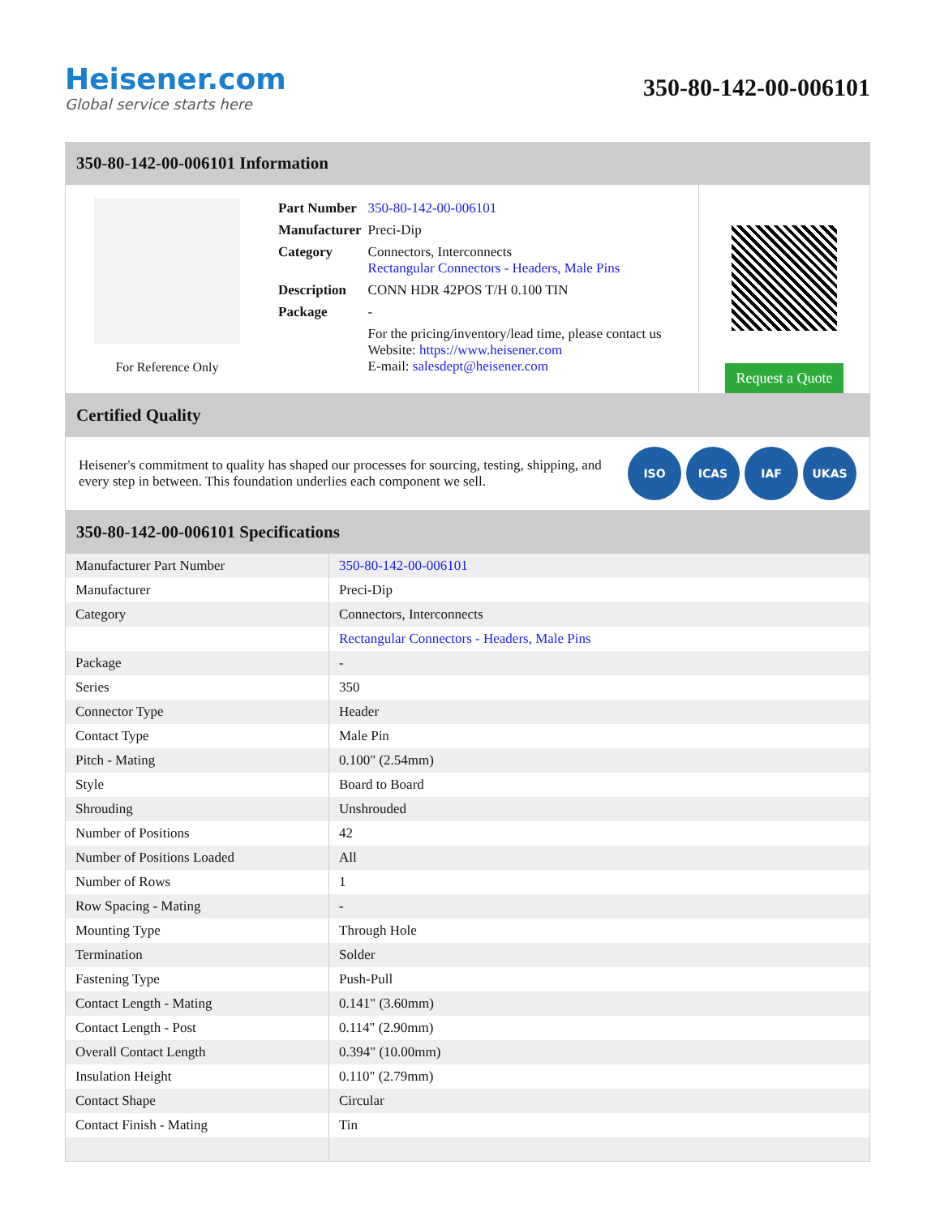Heisener.com
Global service starts here
350-80-142-00-006101
350-80-142-00-006101 Information
For Reference Only
| Part Number | 350-80-142-00-006101 |
| Manufacturer | Preci-Dip |
| Category | Connectors, Interconnects Rectangular Connectors - Headers, Male Pins |
| Description | CONN HDR 42POS T/H 0.100 TIN |
| Package | - |
| | For the pricing/inventory/lead time, please contact us Website: https://www.heisener.com E-mail: salesdept@heisener.com |
Request a Quote
Certified Quality
Heisener's commitment to quality has shaped our processes for sourcing, testing, shipping, and every step in between. This foundation underlies each component we sell.
ISO ICAS IAF UKAS
350-80-142-00-006101 Specifications
| Manufacturer Part Number | 350-80-142-00-006101 |
| Manufacturer | Preci-Dip |
| Category | Connectors, Interconnects |
| | Rectangular Connectors - Headers, Male Pins |
| Package | - |
| Series | 350 |
| Connector Type | Header |
| Contact Type | Male Pin |
| Pitch - Mating | 0.100" (2.54mm) |
| Style | Board to Board |
| Shrouding | Unshrouded |
| Number of Positions | 42 |
| Number of Positions Loaded | All |
| Number of Rows | 1 |
| Row Spacing - Mating | - |
| Mounting Type | Through Hole |
| Termination | Solder |
| Fastening Type | Push-Pull |
| Contact Length - Mating | 0.141" (3.60mm) |
| Contact Length - Post | 0.114" (2.90mm) |
| Overall Contact Length | 0.394" (10.00mm) |
| Insulation Height | 0.110" (2.79mm) |
| Contact Shape | Circular |
| Contact Finish - Mating | Tin |